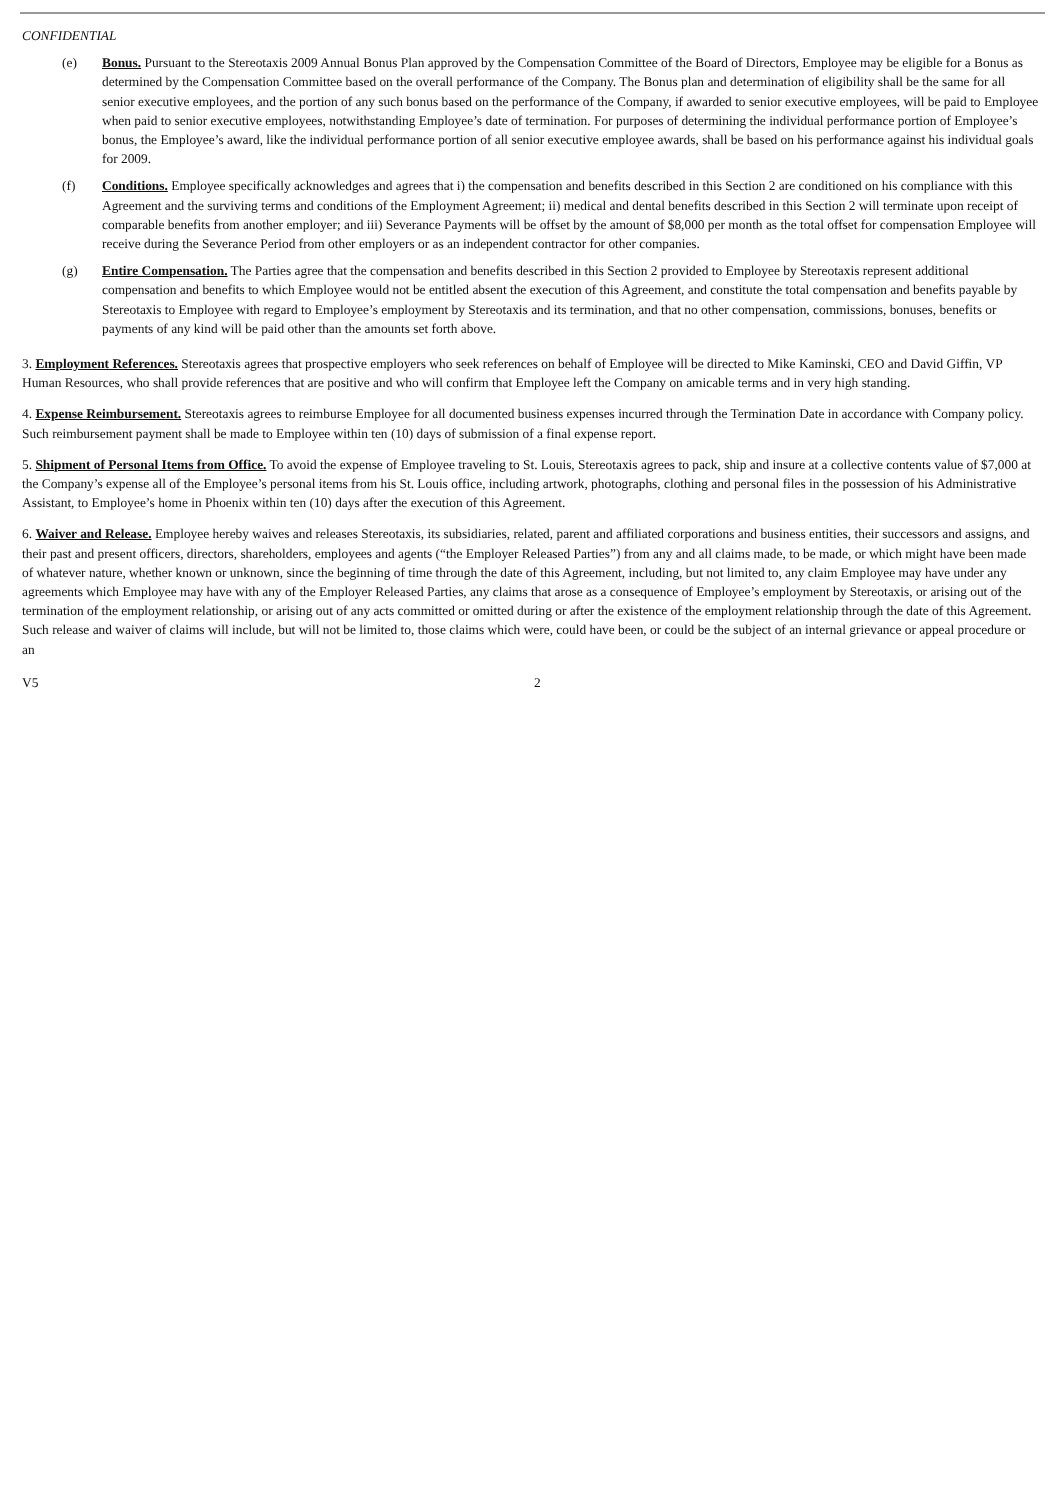CONFIDENTIAL
(e) Bonus. Pursuant to the Stereotaxis 2009 Annual Bonus Plan approved by the Compensation Committee of the Board of Directors, Employee may be eligible for a Bonus as determined by the Compensation Committee based on the overall performance of the Company. The Bonus plan and determination of eligibility shall be the same for all senior executive employees, and the portion of any such bonus based on the performance of the Company, if awarded to senior executive employees, will be paid to Employee when paid to senior executive employees, notwithstanding Employee’s date of termination. For purposes of determining the individual performance portion of Employee’s bonus, the Employee’s award, like the individual performance portion of all senior executive employee awards, shall be based on his performance against his individual goals for 2009.
(f) Conditions. Employee specifically acknowledges and agrees that i) the compensation and benefits described in this Section 2 are conditioned on his compliance with this Agreement and the surviving terms and conditions of the Employment Agreement; ii) medical and dental benefits described in this Section 2 will terminate upon receipt of comparable benefits from another employer; and iii) Severance Payments will be offset by the amount of $8,000 per month as the total offset for compensation Employee will receive during the Severance Period from other employers or as an independent contractor for other companies.
(g) Entire Compensation. The Parties agree that the compensation and benefits described in this Section 2 provided to Employee by Stereotaxis represent additional compensation and benefits to which Employee would not be entitled absent the execution of this Agreement, and constitute the total compensation and benefits payable by Stereotaxis to Employee with regard to Employee’s employment by Stereotaxis and its termination, and that no other compensation, commissions, bonuses, benefits or payments of any kind will be paid other than the amounts set forth above.
3. Employment References. Stereotaxis agrees that prospective employers who seek references on behalf of Employee will be directed to Mike Kaminski, CEO and David Giffin, VP Human Resources, who shall provide references that are positive and who will confirm that Employee left the Company on amicable terms and in very high standing.
4. Expense Reimbursement. Stereotaxis agrees to reimburse Employee for all documented business expenses incurred through the Termination Date in accordance with Company policy. Such reimbursement payment shall be made to Employee within ten (10) days of submission of a final expense report.
5. Shipment of Personal Items from Office. To avoid the expense of Employee traveling to St. Louis, Stereotaxis agrees to pack, ship and insure at a collective contents value of $7,000 at the Company’s expense all of the Employee’s personal items from his St. Louis office, including artwork, photographs, clothing and personal files in the possession of his Administrative Assistant, to Employee’s home in Phoenix within ten (10) days after the execution of this Agreement.
6. Waiver and Release. Employee hereby waives and releases Stereotaxis, its subsidiaries, related, parent and affiliated corporations and business entities, their successors and assigns, and their past and present officers, directors, shareholders, employees and agents (“the Employer Released Parties”) from any and all claims made, to be made, or which might have been made of whatever nature, whether known or unknown, since the beginning of time through the date of this Agreement, including, but not limited to, any claim Employee may have under any agreements which Employee may have with any of the Employer Released Parties, any claims that arose as a consequence of Employee’s employment by Stereotaxis, or arising out of the termination of the employment relationship, or arising out of any acts committed or omitted during or after the existence of the employment relationship through the date of this Agreement. Such release and waiver of claims will include, but will not be limited to, those claims which were, could have been, or could be the subject of an internal grievance or appeal procedure or an
V5 2